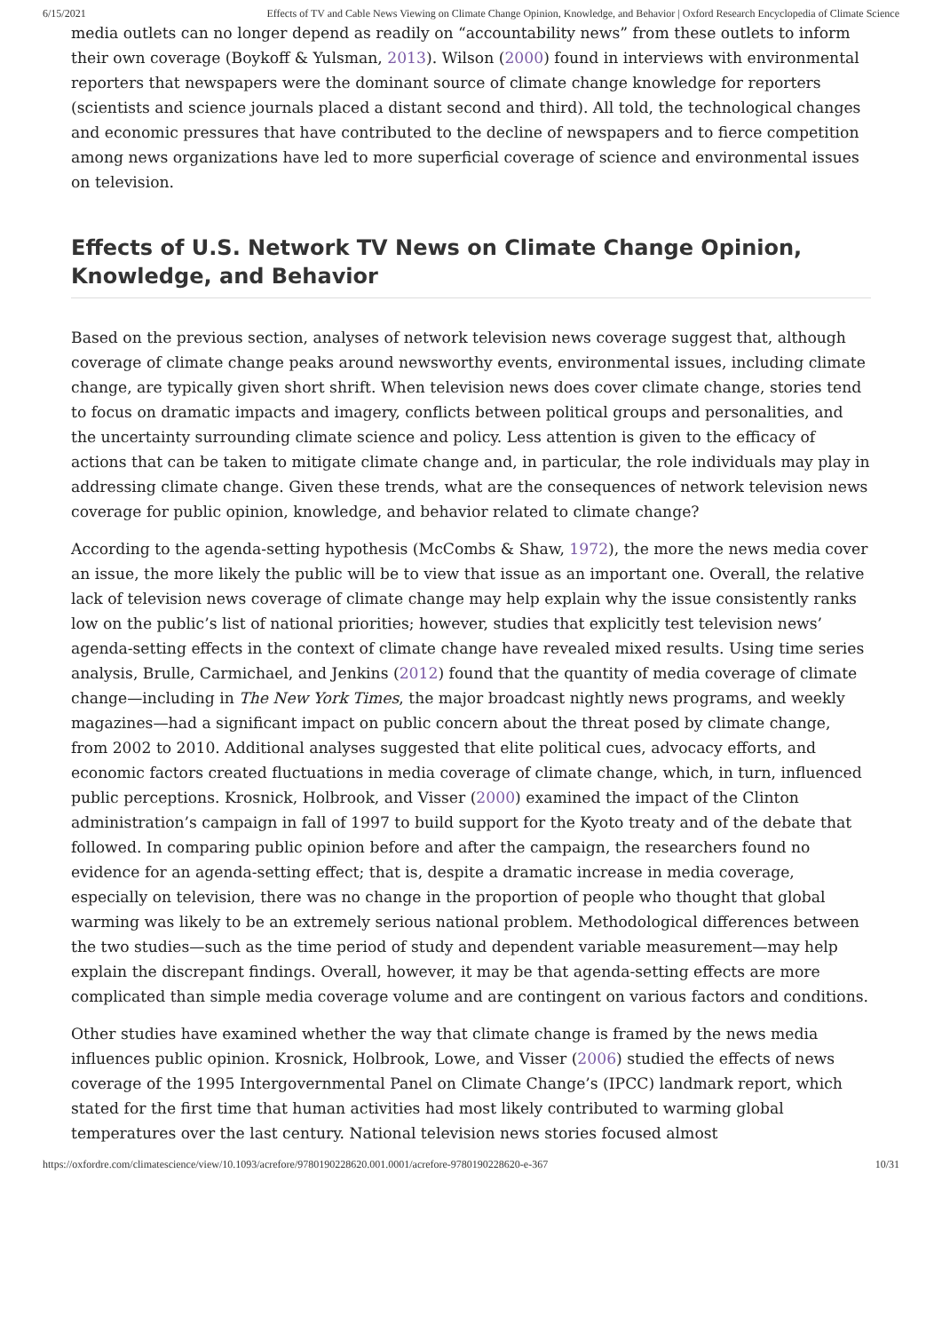6/15/2021 Effects of TV and Cable News Viewing on Climate Change Opinion, Knowledge, and Behavior | Oxford Research Encyclopedia of Climate Science
media outlets can no longer depend as readily on “accountability news” from these outlets to inform their own coverage (Boykoff & Yulsman, 2013). Wilson (2000) found in interviews with environmental reporters that newspapers were the dominant source of climate change knowledge for reporters (scientists and science journals placed a distant second and third). All told, the technological changes and economic pressures that have contributed to the decline of newspapers and to fierce competition among news organizations have led to more superficial coverage of science and environmental issues on television.
Effects of U.S. Network TV News on Climate Change Opinion, Knowledge, and Behavior
Based on the previous section, analyses of network television news coverage suggest that, although coverage of climate change peaks around newsworthy events, environmental issues, including climate change, are typically given short shrift. When television news does cover climate change, stories tend to focus on dramatic impacts and imagery, conflicts between political groups and personalities, and the uncertainty surrounding climate science and policy. Less attention is given to the efficacy of actions that can be taken to mitigate climate change and, in particular, the role individuals may play in addressing climate change. Given these trends, what are the consequences of network television news coverage for public opinion, knowledge, and behavior related to climate change?
According to the agenda-setting hypothesis (McCombs & Shaw, 1972), the more the news media cover an issue, the more likely the public will be to view that issue as an important one. Overall, the relative lack of television news coverage of climate change may help explain why the issue consistently ranks low on the public’s list of national priorities; however, studies that explicitly test television news’ agenda-setting effects in the context of climate change have revealed mixed results. Using time series analysis, Brulle, Carmichael, and Jenkins (2012) found that the quantity of media coverage of climate change—including in The New York Times, the major broadcast nightly news programs, and weekly magazines—had a significant impact on public concern about the threat posed by climate change, from 2002 to 2010. Additional analyses suggested that elite political cues, advocacy efforts, and economic factors created fluctuations in media coverage of climate change, which, in turn, influenced public perceptions. Krosnick, Holbrook, and Visser (2000) examined the impact of the Clinton administration’s campaign in fall of 1997 to build support for the Kyoto treaty and of the debate that followed. In comparing public opinion before and after the campaign, the researchers found no evidence for an agenda-setting effect; that is, despite a dramatic increase in media coverage, especially on television, there was no change in the proportion of people who thought that global warming was likely to be an extremely serious national problem. Methodological differences between the two studies—such as the time period of study and dependent variable measurement—may help explain the discrepant findings. Overall, however, it may be that agenda-setting effects are more complicated than simple media coverage volume and are contingent on various factors and conditions.
Other studies have examined whether the way that climate change is framed by the news media influences public opinion. Krosnick, Holbrook, Lowe, and Visser (2006) studied the effects of news coverage of the 1995 Intergovernmental Panel on Climate Change’s (IPCC) landmark report, which stated for the first time that human activities had most likely contributed to warming global temperatures over the last century. National television news stories focused almost
https://oxfordre.com/climatescience/view/10.1093/acrefore/9780190228620.001.0001/acrefore-9780190228620-e-367 10/31